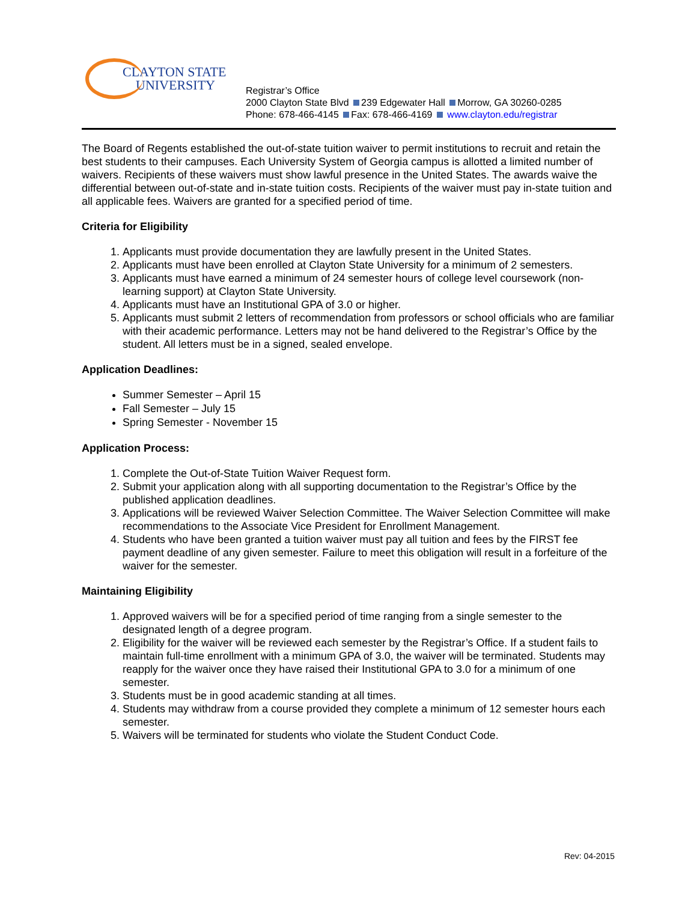CLAYTON STATE
UNIVERSITY
Registrar’s Office
2000 Clayton State Blvd 239 Edgewater Hall Morrow, GA 30260-0285
Phone: 678-466-4145 Fax: 678-466-4169 www.clayton.edu/registrar
The Board of Regents established the out-of-state tuition waiver to permit institutions to recruit and retain the best students to their campuses. Each University System of Georgia campus is allotted a limited number of waivers. Recipients of these waivers must show lawful presence in the United States. The awards waive the differential between out-of-state and in-state tuition costs. Recipients of the waiver must pay in-state tuition and all applicable fees. Waivers are granted for a specified period of time.
Criteria for Eligibility
1. Applicants must provide documentation they are lawfully present in the United States.
2. Applicants must have been enrolled at Clayton State University for a minimum of 2 semesters.
3. Applicants must have earned a minimum of 24 semester hours of college level coursework (non-learning support) at Clayton State University.
4. Applicants must have an Institutional GPA of 3.0 or higher.
5. Applicants must submit 2 letters of recommendation from professors or school officials who are familiar with their academic performance. Letters may not be hand delivered to the Registrar’s Office by the student. All letters must be in a signed, sealed envelope.
Application Deadlines:
Summer Semester – April 15
Fall Semester – July 15
Spring Semester - November 15
Application Process:
1. Complete the Out-of-State Tuition Waiver Request form.
2. Submit your application along with all supporting documentation to the Registrar’s Office by the published application deadlines.
3. Applications will be reviewed Waiver Selection Committee. The Waiver Selection Committee will make recommendations to the Associate Vice President for Enrollment Management.
4. Students who have been granted a tuition waiver must pay all tuition and fees by the FIRST fee payment deadline of any given semester. Failure to meet this obligation will result in a forfeiture of the waiver for the semester.
Maintaining Eligibility
1. Approved waivers will be for a specified period of time ranging from a single semester to the designated length of a degree program.
2. Eligibility for the waiver will be reviewed each semester by the Registrar’s Office. If a student fails to maintain full-time enrollment with a minimum GPA of 3.0, the waiver will be terminated. Students may reapply for the waiver once they have raised their Institutional GPA to 3.0 for a minimum of one semester.
3. Students must be in good academic standing at all times.
4. Students may withdraw from a course provided they complete a minimum of 12 semester hours each semester.
5. Waivers will be terminated for students who violate the Student Conduct Code.
Rev: 04-2015